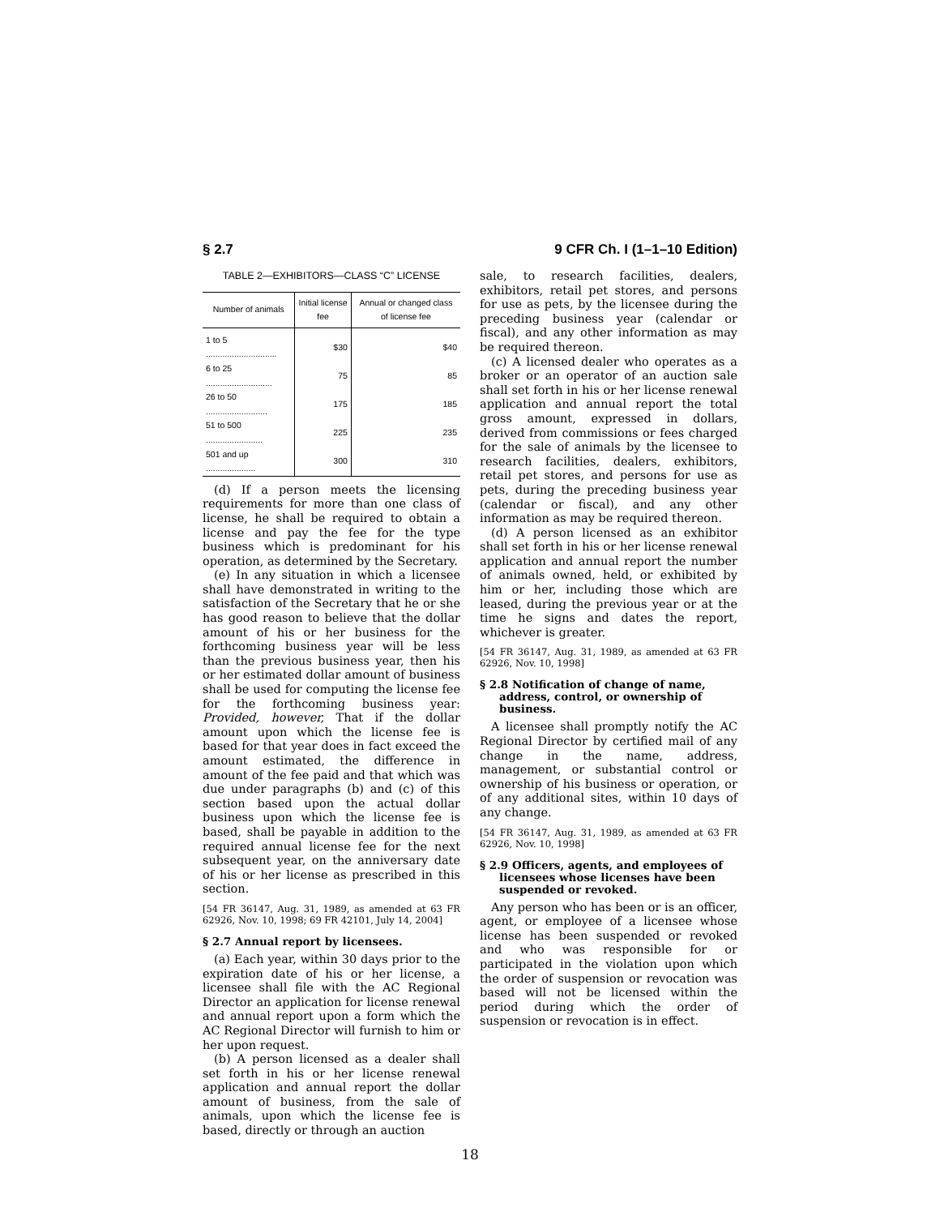§ 2.7 9 CFR Ch. I (1–1–10 Edition)
TABLE 2—EXHIBITORS—CLASS “C” LICENSE
| Number of animals | Initial license fee | Annual or changed class of license fee |
| --- | --- | --- |
| 1 to 5 .............................. | $30 | $40 |
| 6 to 25 ............................ | 75 | 85 |
| 26 to 50 .......................... | 175 | 185 |
| 51 to 500 ........................ | 225 | 235 |
| 501 and up ..................... | 300 | 310 |
(d) If a person meets the licensing requirements for more than one class of license, he shall be required to obtain a license and pay the fee for the type business which is predominant for his operation, as determined by the Secretary.
(e) In any situation in which a licensee shall have demonstrated in writing to the satisfaction of the Secretary that he or she has good reason to believe that the dollar amount of his or her business for the forthcoming business year will be less than the previous business year, then his or her estimated dollar amount of business shall be used for computing the license fee for the forthcoming business year: Provided, however, That if the dollar amount upon which the license fee is based for that year does in fact exceed the amount estimated, the difference in amount of the fee paid and that which was due under paragraphs (b) and (c) of this section based upon the actual dollar business upon which the license fee is based, shall be payable in addition to the required annual license fee for the next subsequent year, on the anniversary date of his or her license as prescribed in this section.
[54 FR 36147, Aug. 31, 1989, as amended at 63 FR 62926, Nov. 10, 1998; 69 FR 42101, July 14, 2004]
§ 2.7 Annual report by licensees.
(a) Each year, within 30 days prior to the expiration date of his or her license, a licensee shall file with the AC Regional Director an application for license renewal and annual report upon a form which the AC Regional Director will furnish to him or her upon request.
(b) A person licensed as a dealer shall set forth in his or her license renewal application and annual report the dollar amount of business, from the sale of animals, upon which the license fee is based, directly or through an auction
sale, to research facilities, dealers, exhibitors, retail pet stores, and persons for use as pets, by the licensee during the preceding business year (calendar or fiscal), and any other information as may be required thereon.
(c) A licensed dealer who operates as a broker or an operator of an auction sale shall set forth in his or her license renewal application and annual report the total gross amount, expressed in dollars, derived from commissions or fees charged for the sale of animals by the licensee to research facilities, dealers, exhibitors, retail pet stores, and persons for use as pets, during the preceding business year (calendar or fiscal), and any other information as may be required thereon.
(d) A person licensed as an exhibitor shall set forth in his or her license renewal application and annual report the number of animals owned, held, or exhibited by him or her, including those which are leased, during the previous year or at the time he signs and dates the report, whichever is greater.
[54 FR 36147, Aug. 31, 1989, as amended at 63 FR 62926, Nov. 10, 1998]
§ 2.8 Notification of change of name, address, control, or ownership of business.
A licensee shall promptly notify the AC Regional Director by certified mail of any change in the name, address, management, or substantial control or ownership of his business or operation, or of any additional sites, within 10 days of any change.
[54 FR 36147, Aug. 31, 1989, as amended at 63 FR 62926, Nov. 10, 1998]
§ 2.9 Officers, agents, and employees of licensees whose licenses have been suspended or revoked.
Any person who has been or is an officer, agent, or employee of a licensee whose license has been suspended or revoked and who was responsible for or participated in the violation upon which the order of suspension or revocation was based will not be licensed within the period during which the order of suspension or revocation is in effect.
18